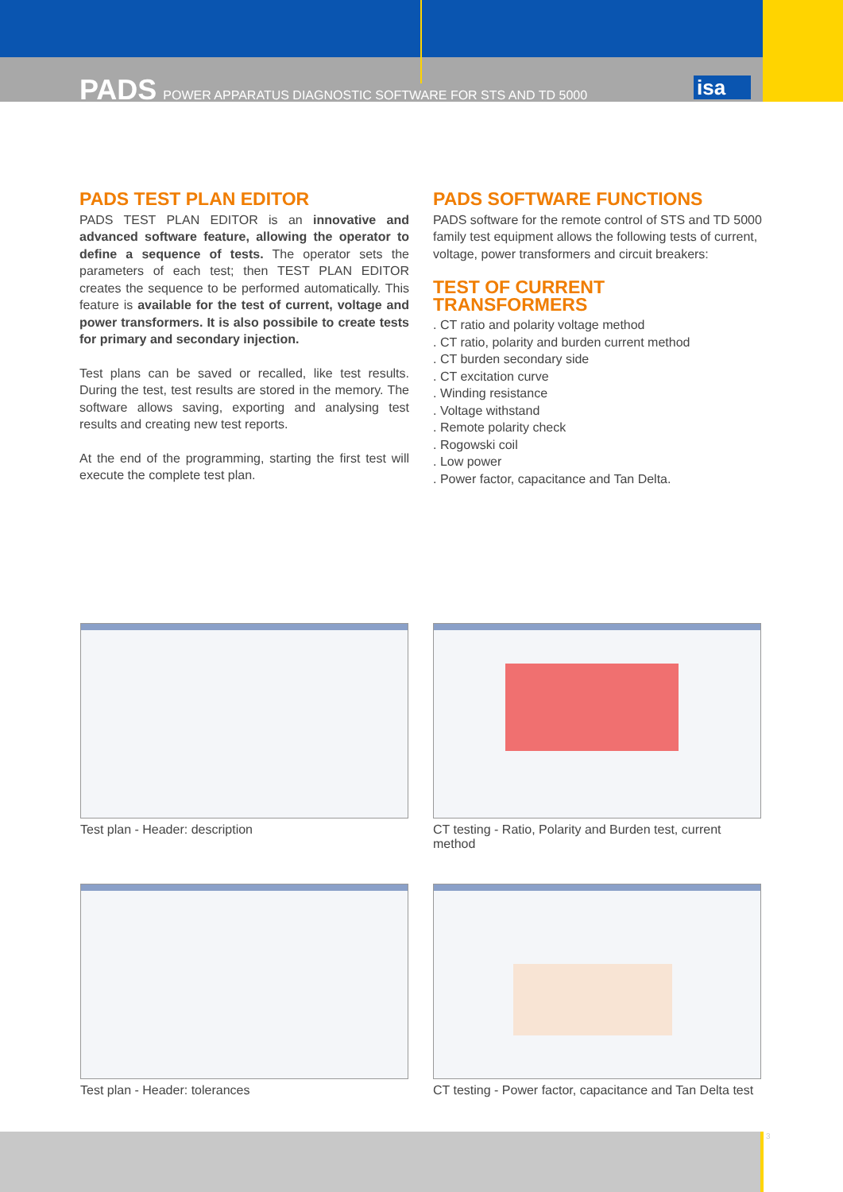PADS POWER APPARATUS DIAGNOSTIC SOFTWARE FOR STS AND TD 5000 isa
PADS TEST PLAN EDITOR
PADS TEST PLAN EDITOR is an innovative and advanced software feature, allowing the operator to define a sequence of tests. The operator sets the parameters of each test; then TEST PLAN EDITOR creates the sequence to be performed automatically. This feature is available for the test of current, voltage and power transformers. It is also possibile to create tests for primary and secondary injection.
Test plans can be saved or recalled, like test results. During the test, test results are stored in the memory. The software allows saving, exporting and analysing test results and creating new test reports.
At the end of the programming, starting the first test will execute the complete test plan.
PADS SOFTWARE FUNCTIONS
PADS software for the remote control of STS and TD 5000 family test equipment allows the following tests of current, voltage, power transformers and circuit breakers:
TEST OF CURRENT TRANSFORMERS
. CT ratio and polarity voltage method
. CT ratio, polarity and burden current method
. CT burden secondary side
. CT excitation curve
. Winding resistance
. Voltage withstand
. Remote polarity check
. Rogowski coil
. Low power
. Power factor, capacitance and Tan Delta.
Test plan - Header: description
CT testing - Ratio, Polarity and Burden test, current method
Test plan - Header: tolerances
CT testing - Power factor, capacitance and Tan Delta test
3